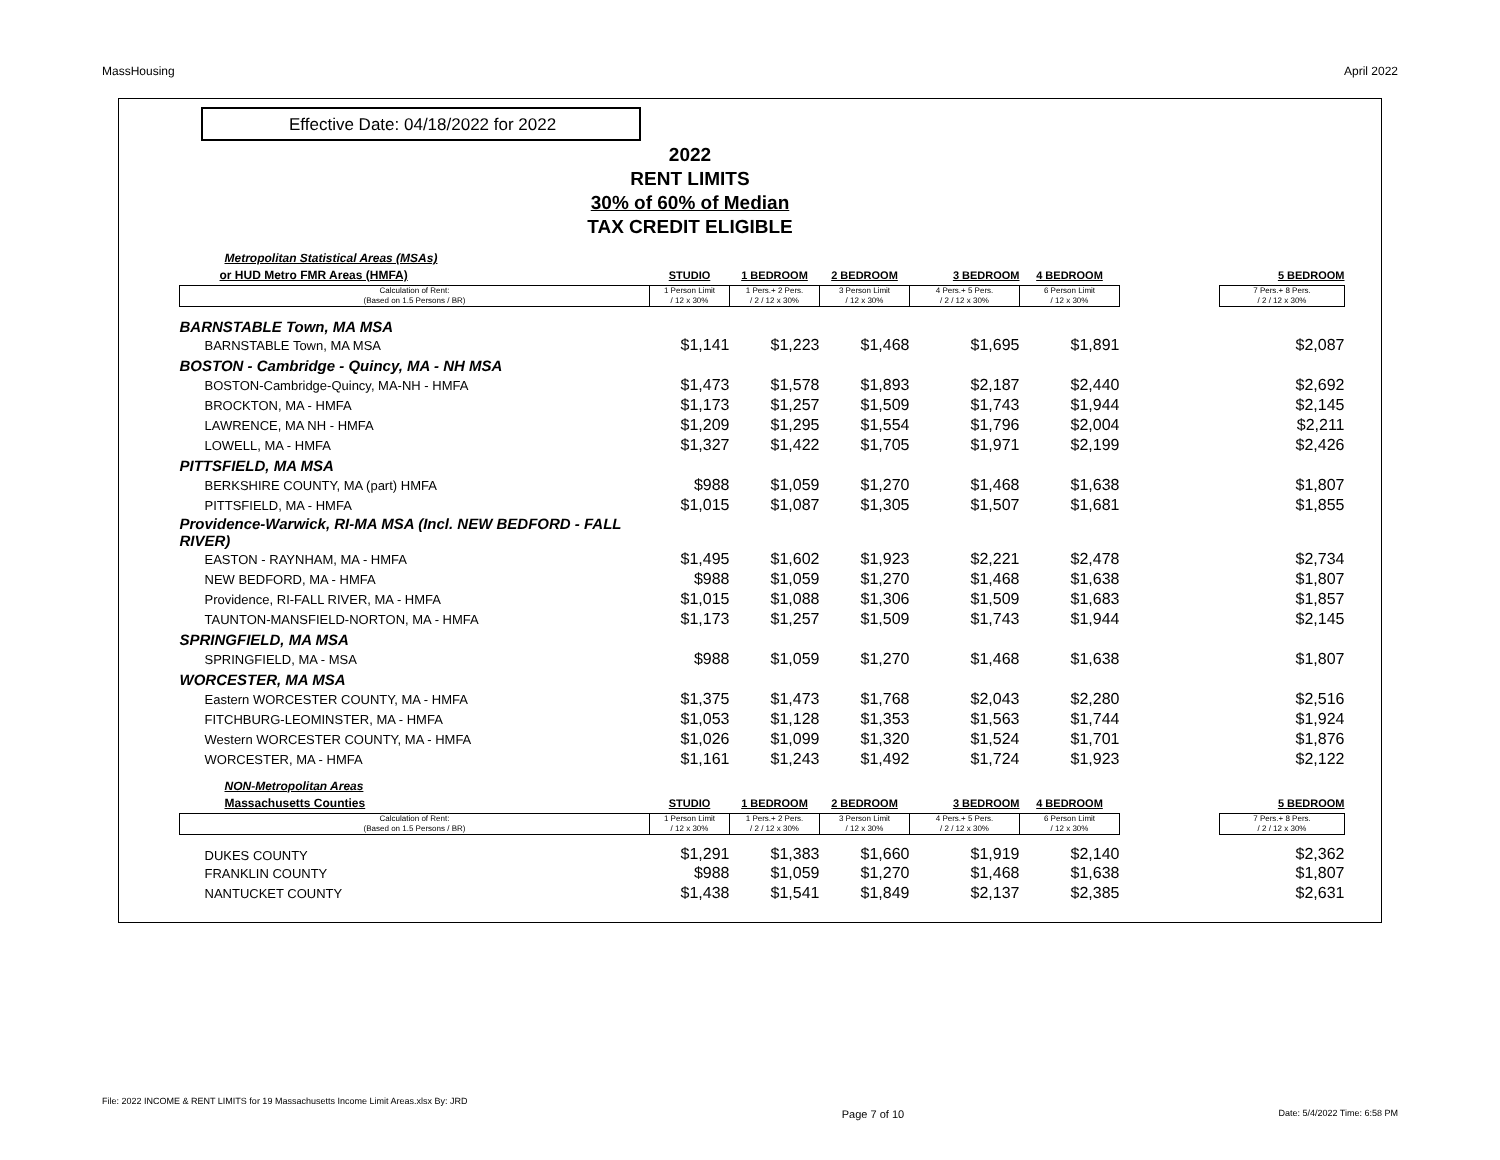MassHousing April 2022
Effective Date: 04/18/2022 for 2022
2022
RENT LIMITS
30% of 60% of Median
TAX CREDIT ELIGIBLE
| Metropolitan Statistical Areas (MSAs) | | | | | | | |
| or HUD Metro FMR Areas (HMFA) | STUDIO | 1 BEDROOM | 2 BEDROOM | 3 BEDROOM | 4 BEDROOM | | 5 BEDROOM |
| Calculation of Rent: (Based on 1.5 Persons / BR) | 1 Person Limit / 12 x 30% | 1 Pers.+ 2 Pers. / 2 / 12 x 30% | 3 Person Limit / 12 x 30% | 4 Pers.+ 5 Pers. / 2 / 12 x 30% | 6 Person Limit / 12 x 30% | | 7 Pers.+ 8 Pers. / 2 / 12 x 30% |
| BARNSTABLE Town, MA MSA | | | | | | | |
| BARNSTABLE Town, MA MSA | $1,141 | $1,223 | $1,468 | $1,695 | $1,891 | | $2,087 |
| BOSTON - Cambridge - Quincy, MA - NH MSA | | | | | | | |
| BOSTON-Cambridge-Quincy, MA-NH - HMFA | $1,473 | $1,578 | $1,893 | $2,187 | $2,440 | | $2,692 |
| BROCKTON, MA - HMFA | $1,173 | $1,257 | $1,509 | $1,743 | $1,944 | | $2,145 |
| LAWRENCE, MA NH - HMFA | $1,209 | $1,295 | $1,554 | $1,796 | $2,004 | | $2,211 |
| LOWELL, MA - HMFA | $1,327 | $1,422 | $1,705 | $1,971 | $2,199 | | $2,426 |
| PITTSFIELD, MA MSA | | | | | | | |
| BERKSHIRE COUNTY, MA (part) HMFA | $988 | $1,059 | $1,270 | $1,468 | $1,638 | | $1,807 |
| PITTSFIELD, MA - HMFA | $1,015 | $1,087 | $1,305 | $1,507 | $1,681 | | $1,855 |
| Providence-Warwick, RI-MA MSA (Incl. NEW BEDFORD - FALL RIVER) | | | | | | | |
| EASTON - RAYNHAM, MA - HMFA | $1,495 | $1,602 | $1,923 | $2,221 | $2,478 | | $2,734 |
| NEW BEDFORD, MA - HMFA | $988 | $1,059 | $1,270 | $1,468 | $1,638 | | $1,807 |
| Providence, RI-FALL RIVER, MA - HMFA | $1,015 | $1,088 | $1,306 | $1,509 | $1,683 | | $1,857 |
| TAUNTON-MANSFIELD-NORTON, MA - HMFA | $1,173 | $1,257 | $1,509 | $1,743 | $1,944 | | $2,145 |
| SPRINGFIELD, MA MSA | | | | | | | |
| SPRINGFIELD, MA - MSA | $988 | $1,059 | $1,270 | $1,468 | $1,638 | | $1,807 |
| WORCESTER, MA MSA | | | | | | | |
| Eastern WORCESTER COUNTY, MA - HMFA | $1,375 | $1,473 | $1,768 | $2,043 | $2,280 | | $2,516 |
| FITCHBURG-LEOMINSTER, MA - HMFA | $1,053 | $1,128 | $1,353 | $1,563 | $1,744 | | $1,924 |
| Western WORCESTER COUNTY, MA - HMFA | $1,026 | $1,099 | $1,320 | $1,524 | $1,701 | | $1,876 |
| WORCESTER, MA - HMFA | $1,161 | $1,243 | $1,492 | $1,724 | $1,923 | | $2,122 |
| NON-Metropolitan Areas | | | | | | | |
| Massachusetts Counties | STUDIO | 1 BEDROOM | 2 BEDROOM | 3 BEDROOM | 4 BEDROOM | | 5 BEDROOM |
| Calculation of Rent: (Based on 1.5 Persons / BR) | 1 Person Limit / 12 x 30% | 1 Pers.+ 2 Pers. / 2 / 12 x 30% | 3 Person Limit / 12 x 30% | 4 Pers.+ 5 Pers. / 2 / 12 x 30% | 6 Person Limit / 12 x 30% | | 7 Pers.+ 8 Pers. / 2 / 12 x 30% |
| DUKES COUNTY | $1,291 | $1,383 | $1,660 | $1,919 | $2,140 | | $2,362 |
| FRANKLIN COUNTY | $988 | $1,059 | $1,270 | $1,468 | $1,638 | | $1,807 |
| NANTUCKET COUNTY | $1,438 | $1,541 | $1,849 | $2,137 | $2,385 | | $2,631 |
File: 2022 INCOME & RENT LIMITS for 19 Massachusetts Income Limit Areas.xlsx By: JRD Page 7 of 10 Date: 5/4/2022 Time: 6:58 PM